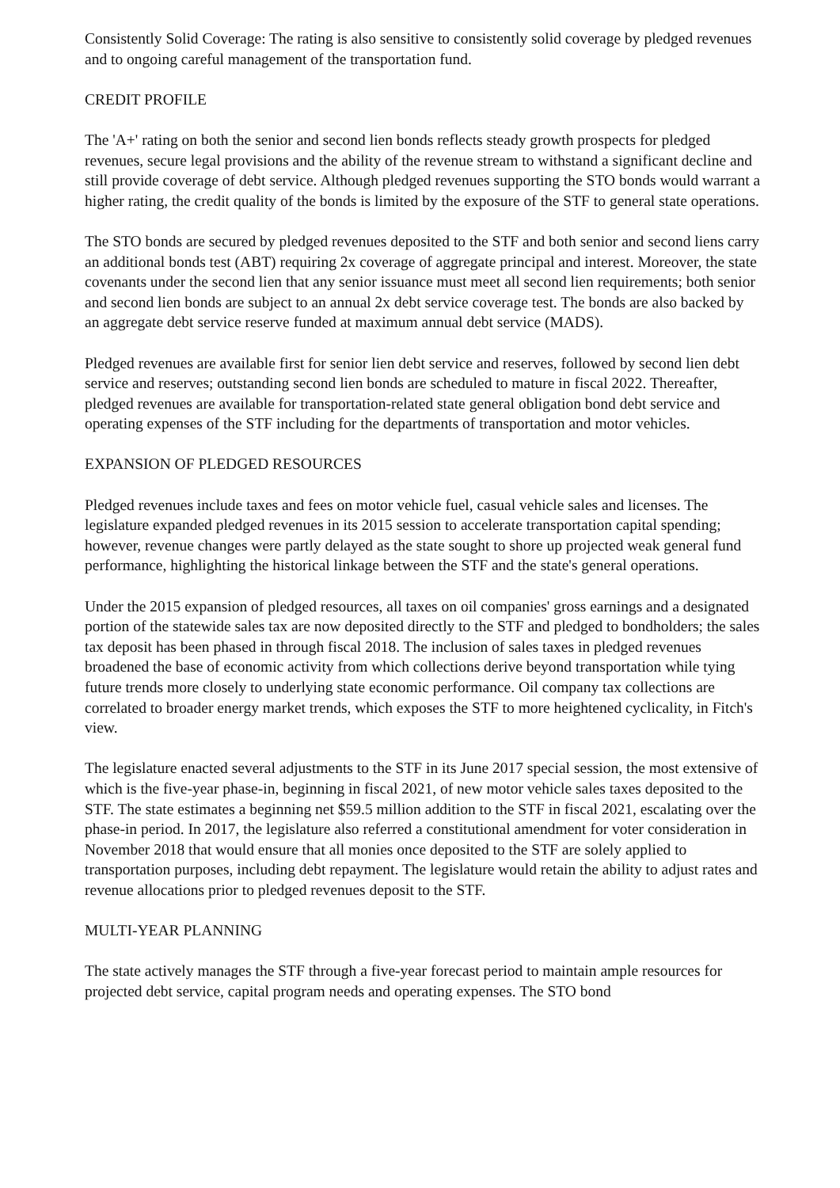Consistently Solid Coverage: The rating is also sensitive to consistently solid coverage by pledged revenues and to ongoing careful management of the transportation fund.
CREDIT PROFILE
The 'A+' rating on both the senior and second lien bonds reflects steady growth prospects for pledged revenues, secure legal provisions and the ability of the revenue stream to withstand a significant decline and still provide coverage of debt service. Although pledged revenues supporting the STO bonds would warrant a higher rating, the credit quality of the bonds is limited by the exposure of the STF to general state operations.
The STO bonds are secured by pledged revenues deposited to the STF and both senior and second liens carry an additional bonds test (ABT) requiring 2x coverage of aggregate principal and interest. Moreover, the state covenants under the second lien that any senior issuance must meet all second lien requirements; both senior and second lien bonds are subject to an annual 2x debt service coverage test. The bonds are also backed by an aggregate debt service reserve funded at maximum annual debt service (MADS).
Pledged revenues are available first for senior lien debt service and reserves, followed by second lien debt service and reserves; outstanding second lien bonds are scheduled to mature in fiscal 2022. Thereafter, pledged revenues are available for transportation-related state general obligation bond debt service and operating expenses of the STF including for the departments of transportation and motor vehicles.
EXPANSION OF PLEDGED RESOURCES
Pledged revenues include taxes and fees on motor vehicle fuel, casual vehicle sales and licenses. The legislature expanded pledged revenues in its 2015 session to accelerate transportation capital spending; however, revenue changes were partly delayed as the state sought to shore up projected weak general fund performance, highlighting the historical linkage between the STF and the state's general operations.
Under the 2015 expansion of pledged resources, all taxes on oil companies' gross earnings and a designated portion of the statewide sales tax are now deposited directly to the STF and pledged to bondholders; the sales tax deposit has been phased in through fiscal 2018. The inclusion of sales taxes in pledged revenues broadened the base of economic activity from which collections derive beyond transportation while tying future trends more closely to underlying state economic performance. Oil company tax collections are correlated to broader energy market trends, which exposes the STF to more heightened cyclicality, in Fitch's view.
The legislature enacted several adjustments to the STF in its June 2017 special session, the most extensive of which is the five-year phase-in, beginning in fiscal 2021, of new motor vehicle sales taxes deposited to the STF. The state estimates a beginning net $59.5 million addition to the STF in fiscal 2021, escalating over the phase-in period. In 2017, the legislature also referred a constitutional amendment for voter consideration in November 2018 that would ensure that all monies once deposited to the STF are solely applied to transportation purposes, including debt repayment. The legislature would retain the ability to adjust rates and revenue allocations prior to pledged revenues deposit to the STF.
MULTI-YEAR PLANNING
The state actively manages the STF through a five-year forecast period to maintain ample resources for projected debt service, capital program needs and operating expenses. The STO bond